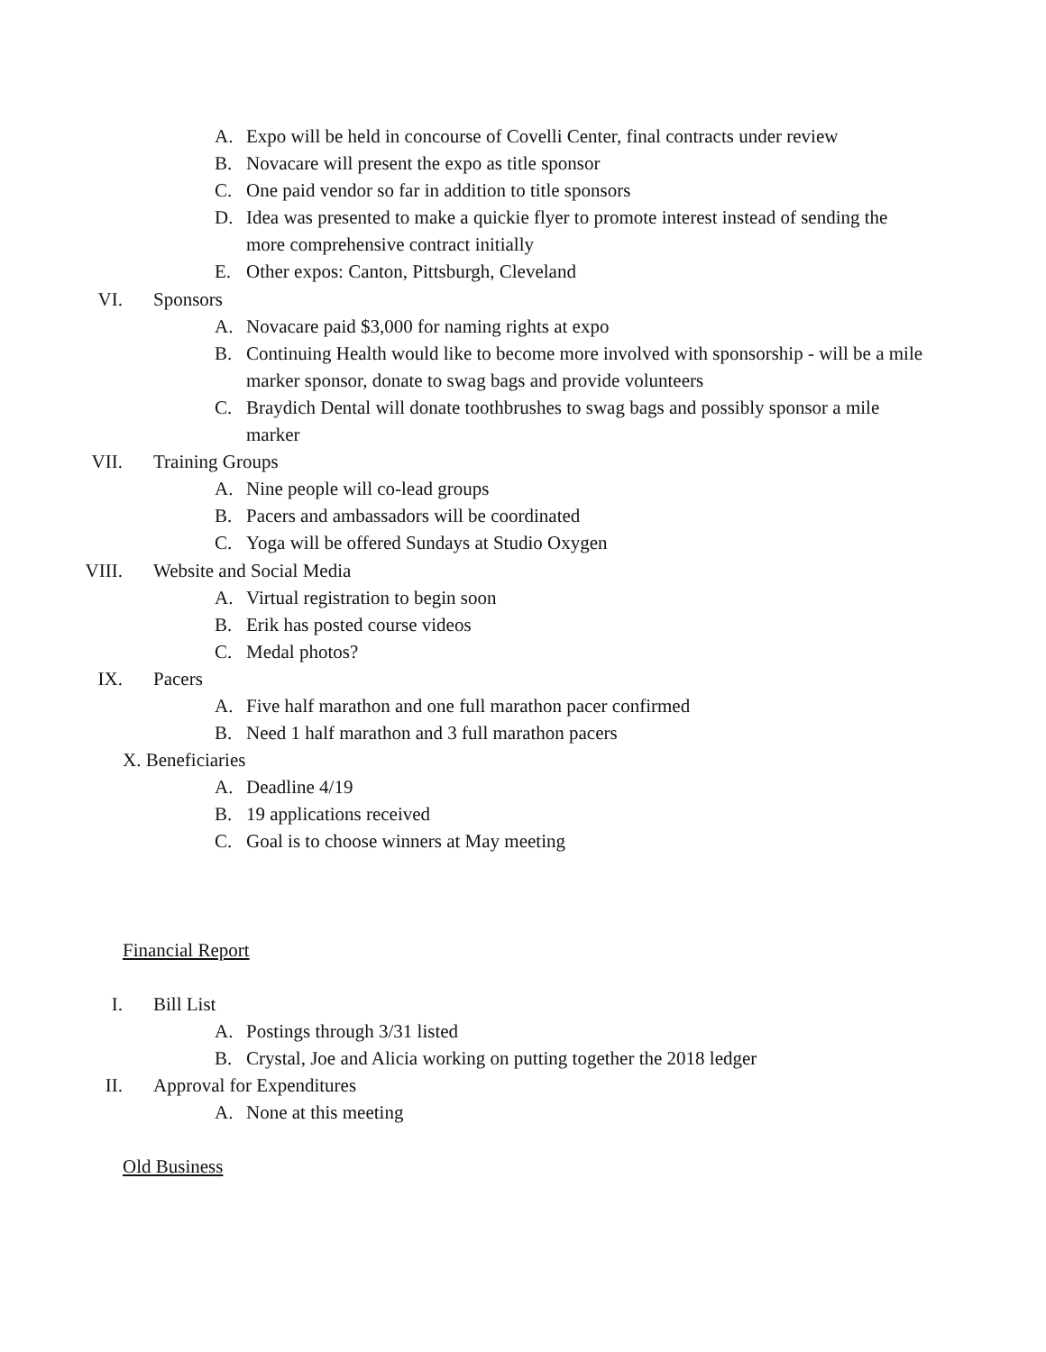A. Expo will be held in concourse of Covelli Center, final contracts under review
B. Novacare will present the expo as title sponsor
C. One paid vendor so far in addition to title sponsors
D. Idea was presented to make a quickie flyer to promote interest instead of sending the more comprehensive contract initially
E. Other expos: Canton, Pittsburgh, Cleveland
VI. Sponsors
A. Novacare paid $3,000 for naming rights at expo
B. Continuing Health would like to become more involved with sponsorship - will be a mile marker sponsor, donate to swag bags and provide volunteers
C. Braydich Dental will donate toothbrushes to swag bags and possibly sponsor a mile marker
VII. Training Groups
A. Nine people will co-lead groups
B. Pacers and ambassadors will be coordinated
C. Yoga will be offered Sundays at Studio Oxygen
VIII. Website and Social Media
A. Virtual registration to begin soon
B. Erik has posted course videos
C. Medal photos?
IX. Pacers
A. Five half marathon and one full marathon pacer confirmed
B. Need 1 half marathon and 3 full marathon pacers
X. Beneficiaries
A. Deadline 4/19
B. 19 applications received
C. Goal is to choose winners at May meeting
Financial Report
I. Bill List
A. Postings through 3/31 listed
B. Crystal, Joe and Alicia working on putting together the 2018 ledger
II. Approval for Expenditures
A. None at this meeting
Old Business